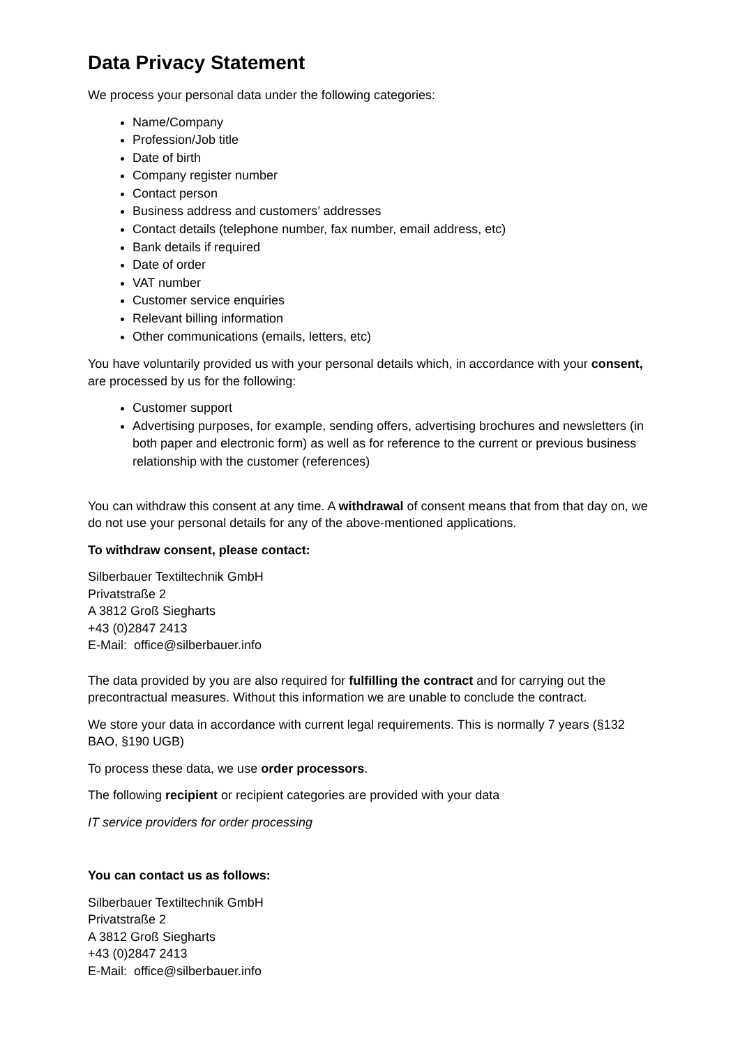Data Privacy Statement
We process your personal data under the following categories:
Name/Company
Profession/Job title
Date of birth
Company register number
Contact person
Business address and customers’ addresses
Contact details (telephone number, fax number, email address, etc)
Bank details if required
Date of order
VAT number
Customer service enquiries
Relevant billing information
Other communications (emails, letters, etc)
You have voluntarily provided us with your personal details which, in accordance with your consent, are processed by us for the following:
Customer support
Advertising purposes, for example, sending offers, advertising brochures and newsletters (in both paper and electronic form) as well as for reference to the current or previous business relationship with the customer (references)
You can withdraw this consent at any time. A withdrawal of consent means that from that day on, we do not use your personal details for any of the above-mentioned applications.
To withdraw consent, please contact:
Silberbauer Textiltechnik GmbH
Privatstraße 2
A 3812 Groß Siegharts
+43 (0)2847 2413
E-Mail: office@silberbauer.info
The data provided by you are also required for fulfilling the contract and for carrying out the precontractual measures. Without this information we are unable to conclude the contract.
We store your data in accordance with current legal requirements. This is normally 7 years (§132 BAO, §190 UGB)
To process these data, we use order processors.
The following recipient or recipient categories are provided with your data
IT service providers for order processing
You can contact us as follows:
Silberbauer Textiltechnik GmbH
Privatstraße 2
A 3812 Groß Siegharts
+43 (0)2847 2413
E-Mail: office@silberbauer.info